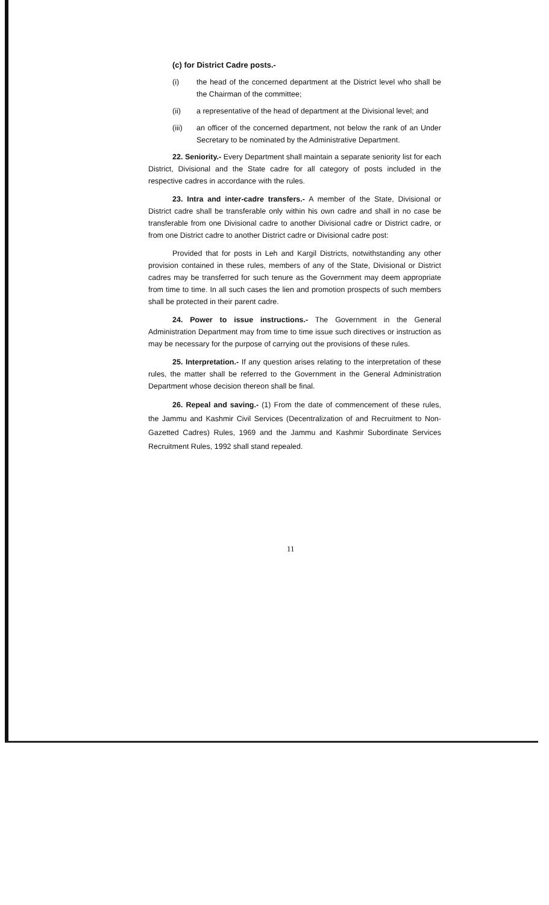(c) for District Cadre posts.-
(i) the head of the concerned department at the District level who shall be the Chairman of the committee;
(ii) a representative of the head of department at the Divisional level; and
(iii) an officer of the concerned department, not below the rank of an Under Secretary to be nominated by the Administrative Department.
22. Seniority.- Every Department shall maintain a separate seniority list for each District, Divisional and the State cadre for all category of posts included in the respective cadres in accordance with the rules.
23. Intra and inter-cadre transfers.- A member of the State, Divisional or District cadre shall be transferable only within his own cadre and shall in no case be transferable from one Divisional cadre to another Divisional cadre or District cadre, or from one District cadre to another District cadre or Divisional cadre post:
Provided that for posts in Leh and Kargil Districts, notwithstanding any other provision contained in these rules, members of any of the State, Divisional or District cadres may be transferred for such tenure as the Government may deem appropriate from time to time. In all such cases the lien and promotion prospects of such members shall be protected in their parent cadre.
24. Power to issue instructions.- The Government in the General Administration Department may from time to time issue such directives or instruction as may be necessary for the purpose of carrying out the provisions of these rules.
25. Interpretation.- If any question arises relating to the interpretation of these rules, the matter shall be referred to the Government in the General Administration Department whose decision thereon shall be final.
26. Repeal and saving.- (1) From the date of commencement of these rules, the Jammu and Kashmir Civil Services (Decentralization of and Recruitment to Non-Gazetted Cadres) Rules, 1969 and the Jammu and Kashmir Subordinate Services Recruitment Rules, 1992 shall stand repealed.
11